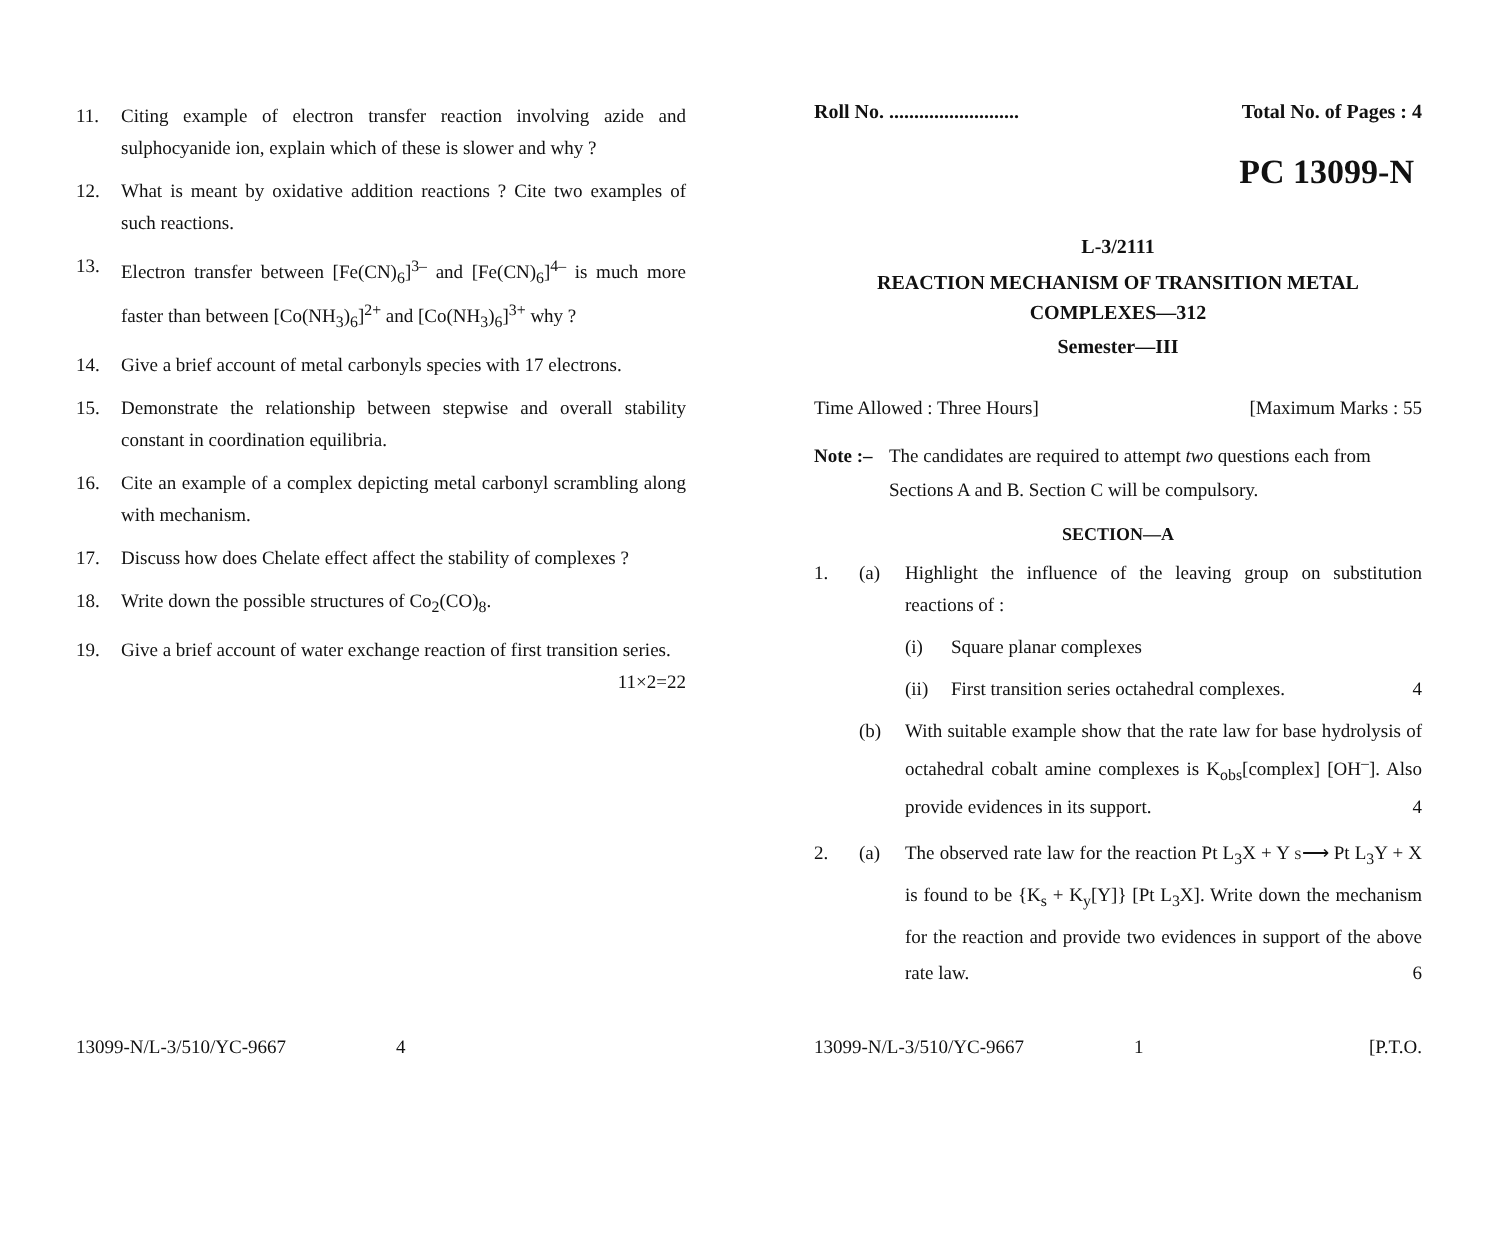11. Citing example of electron transfer reaction involving azide and sulphocyanide ion, explain which of these is slower and why ?
12. What is meant by oxidative addition reactions ? Cite two examples of such reactions.
13. Electron transfer between [Fe(CN)<sub>6</sub>]<sup>3–</sup> and [Fe(CN)<sub>6</sub>]<sup>4–</sup> is much more faster than between [Co(NH<sub>3</sub>)<sub>6</sub>]<sup>2+</sup> and [Co(NH<sub>3</sub>)<sub>6</sub>]<sup>3+</sup> why ?
14. Give a brief account of metal carbonyls species with 17 electrons.
15. Demonstrate the relationship between stepwise and overall stability constant in coordination equilibria.
16. Cite an example of a complex depicting metal carbonyl scrambling along with mechanism.
17. Discuss how does Chelate effect affect the stability of complexes ?
18. Write down the possible structures of Co<sub>2</sub>(CO)<sub>8</sub>.
19. Give a brief account of water exchange reaction of first transition series. 11×2=22
13099-N/L-3/510/YC-9667 4
Roll No. .......................... Total No. of Pages : 4
PC 13099-N
L-3/2111
REACTION MECHANISM OF TRANSITION METAL
COMPLEXES—312
Semester—III
Time Allowed : Three Hours] [Maximum Marks : 55
Note :– The candidates are required to attempt two questions each from Sections A and B. Section C will be compulsory.
SECTION—A
1. (a) Highlight the influence of the leaving group on substitution reactions of :
(i) Square planar complexes
(ii) First transition series octahedral complexes. 4
(b) With suitable example show that the rate law for base hydrolysis of octahedral cobalt amine complexes is K<sub>obs</sub>[complex] [OH<sup>–</sup>]. Also provide evidences in its support. 4
2. (a) The observed rate law for the reaction Pt L<sub>3</sub>X + Y S⟶ Pt L<sub>3</sub>Y + X is found to be {K<sub>s</sub> + K<sub>y</sub>[Y]} [Pt L<sub>3</sub>X]. Write down the mechanism for the reaction and provide two evidences in support of the above rate law. 6
13099-N/L-3/510/YC-9667 1 [P.T.O.